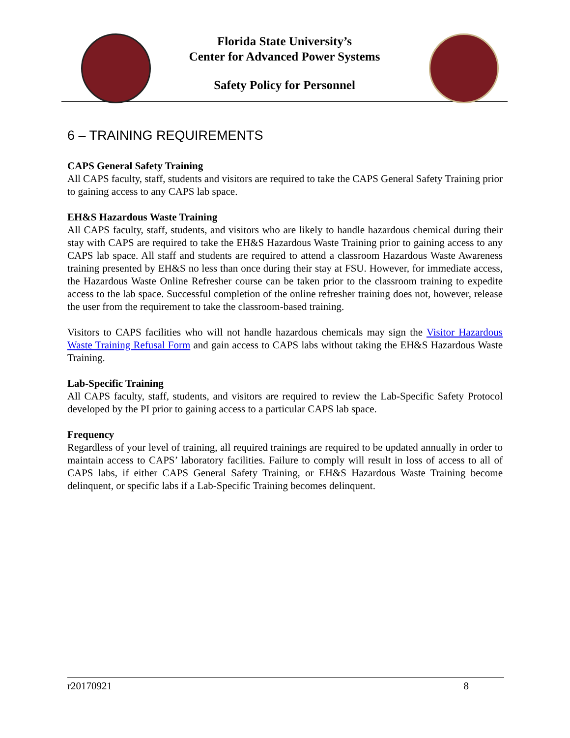Florida State University’s
Center for Advanced Power Systems
Safety Policy for Personnel
6 – TRAINING REQUIREMENTS
CAPS General Safety Training
All CAPS faculty, staff, students and visitors are required to take the CAPS General Safety Training prior to gaining access to any CAPS lab space.
EH&S Hazardous Waste Training
All CAPS faculty, staff, students, and visitors who are likely to handle hazardous chemical during their stay with CAPS are required to take the EH&S Hazardous Waste Training prior to gaining access to any CAPS lab space. All staff and students are required to attend a classroom Hazardous Waste Awareness training presented by EH&S no less than once during their stay at FSU. However, for immediate access, the Hazardous Waste Online Refresher course can be taken prior to the classroom training to expedite access to the lab space. Successful completion of the online refresher training does not, however, release the user from the requirement to take the classroom-based training.
Visitors to CAPS facilities who will not handle hazardous chemicals may sign the Visitor Hazardous Waste Training Refusal Form and gain access to CAPS labs without taking the EH&S Hazardous Waste Training.
Lab-Specific Training
All CAPS faculty, staff, students, and visitors are required to review the Lab-Specific Safety Protocol developed by the PI prior to gaining access to a particular CAPS lab space.
Frequency
Regardless of your level of training, all required trainings are required to be updated annually in order to maintain access to CAPS’ laboratory facilities. Failure to comply will result in loss of access to all of CAPS labs, if either CAPS General Safety Training, or EH&S Hazardous Waste Training become delinquent, or specific labs if a Lab-Specific Training becomes delinquent.
r20170921 8